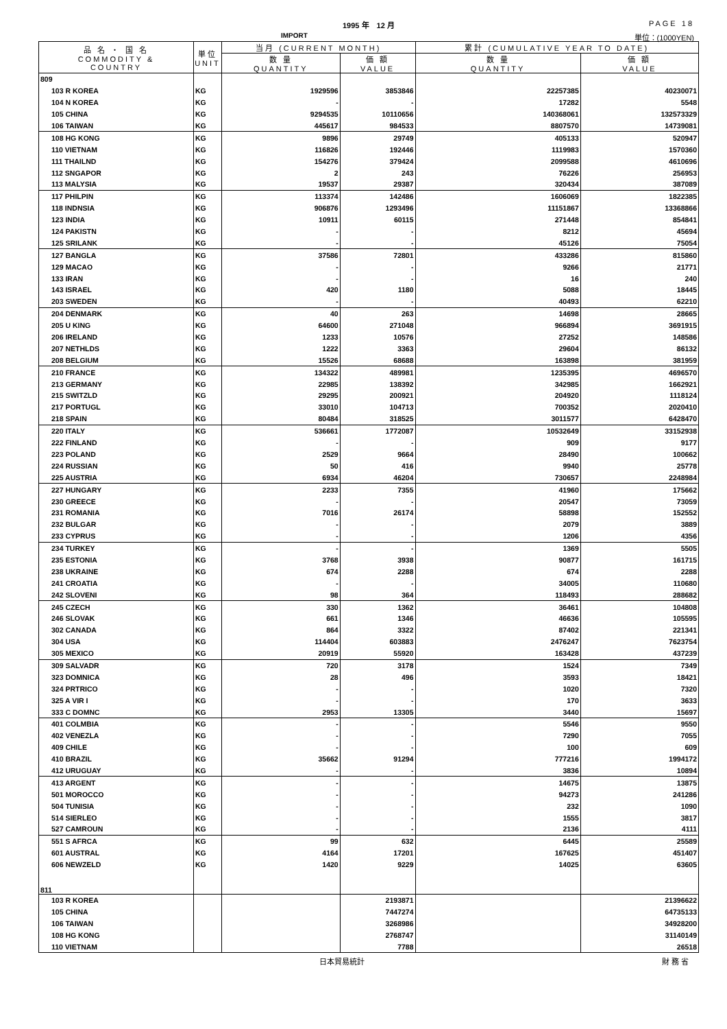1995 年　12 月 PAGE 18
IMPORT 単位：(1000YEN)
| 品 名 ・ 国 名 COMMODITY & COUNTRY | 単位 UNIT | 当月 (CURRENT MONTH) | | 累計 (CUMULATIVE YEAR TO DATE) | |
| --- | --- | --- | --- | --- | --- |
| | | 数 量 QUANTITY | 価 額 VALUE | 数 量 QUANTITY | 価 額 VALUE |
| 809 | | | | | |
| 103 R KOREA | KG | 1929596 | 3853846 | 22257385 | 40230071 |
| 104 N KOREA | KG | - | - | 17282 | 5548 |
| 105 CHINA | KG | 9294535 | 10110656 | 140368061 | 132573329 |
| 106 TAIWAN | KG | 445617 | 984533 | 8807570 | 14739081 |
| 108 HG KONG | KG | 9896 | 29749 | 405133 | 520947 |
| 110 VIETNAM | KG | 116826 | 192446 | 1119983 | 1570360 |
| 111 THAILND | KG | 154276 | 379424 | 2099588 | 4610696 |
| 112 SNGAPOR | KG | 2 | 243 | 76226 | 256953 |
| 113 MALYSIA | KG | 19537 | 29387 | 320434 | 387089 |
| 117 PHILPIN | KG | 113374 | 142486 | 1606069 | 1822385 |
| 118 INDNSIA | KG | 906876 | 1293496 | 11151867 | 13368866 |
| 123 INDIA | KG | 10911 | 60115 | 271448 | 854841 |
| 124 PAKISTN | KG | - | - | 8212 | 45694 |
| 125 SRILANK | KG | - | - | 45126 | 75054 |
| 127 BANGLA | KG | 37586 | 72801 | 433286 | 815860 |
| 129 MACAO | KG | - | - | 9266 | 21771 |
| 133 IRAN | KG | - | - | 16 | 240 |
| 143 ISRAEL | KG | 420 | 1180 | 5088 | 18445 |
| 203 SWEDEN | KG | - | - | 40493 | 62210 |
| 204 DENMARK | KG | 40 | 263 | 14698 | 28665 |
| 205 U KING | KG | 64600 | 271048 | 966894 | 3691915 |
| 206 IRELAND | KG | 1233 | 10576 | 27252 | 148586 |
| 207 NETHLDS | KG | 1222 | 3363 | 29604 | 86132 |
| 208 BELGIUM | KG | 15526 | 68688 | 163898 | 381959 |
| 210 FRANCE | KG | 134322 | 489981 | 1235395 | 4696570 |
| 213 GERMANY | KG | 22985 | 138392 | 342985 | 1662921 |
| 215 SWITZLD | KG | 29295 | 200921 | 204920 | 1118124 |
| 217 PORTUGL | KG | 33010 | 104713 | 700352 | 2020410 |
| 218 SPAIN | KG | 80484 | 318525 | 3011577 | 6428470 |
| 220 ITALY | KG | 536661 | 1772087 | 10532649 | 33152938 |
| 222 FINLAND | KG | - | - | 909 | 9177 |
| 223 POLAND | KG | 2529 | 9664 | 28490 | 100662 |
| 224 RUSSIAN | KG | 50 | 416 | 9940 | 25778 |
| 225 AUSTRIA | KG | 6934 | 46204 | 730657 | 2248984 |
| 227 HUNGARY | KG | 2233 | 7355 | 41960 | 175662 |
| 230 GREECE | KG | - | - | 20547 | 73059 |
| 231 ROMANIA | KG | 7016 | 26174 | 58898 | 152552 |
| 232 BULGAR | KG | - | - | 2079 | 3889 |
| 233 CYPRUS | KG | - | - | 1206 | 4356 |
| 234 TURKEY | KG | - | - | 1369 | 5505 |
| 235 ESTONIA | KG | 3768 | 3938 | 90877 | 161715 |
| 238 UKRAINE | KG | 674 | 2288 | 674 | 2288 |
| 241 CROATIA | KG | - | - | 34005 | 110680 |
| 242 SLOVENI | KG | 98 | 364 | 118493 | 288682 |
| 245 CZECH | KG | 330 | 1362 | 36461 | 104808 |
| 246 SLOVAK | KG | 661 | 1346 | 46636 | 105595 |
| 302 CANADA | KG | 864 | 3322 | 87402 | 221341 |
| 304 USA | KG | 114404 | 603883 | 2476247 | 7623754 |
| 305 MEXICO | KG | 20919 | 55920 | 163428 | 437239 |
| 309 SALVADR | KG | 720 | 3178 | 1524 | 7349 |
| 323 DOMNICA | KG | 28 | 496 | 3593 | 18421 |
| 324 PRTRICO | KG | - | - | 1020 | 7320 |
| 325 A VIR I | KG | - | - | 170 | 3633 |
| 333 C DOMNC | KG | 2953 | 13305 | 3440 | 15697 |
| 401 COLMBIA | KG | - | - | 5546 | 9550 |
| 402 VENEZLA | KG | - | - | 7290 | 7055 |
| 409 CHILE | KG | - | - | 100 | 609 |
| 410 BRAZIL | KG | 35662 | 91294 | 777216 | 1994172 |
| 412 URUGUAY | KG | - | - | 3836 | 10894 |
| 413 ARGENT | KG | - | - | 14675 | 13875 |
| 501 MOROCCO | KG | - | - | 94273 | 241286 |
| 504 TUNISIA | KG | - | - | 232 | 1090 |
| 514 SIERLEO | KG | - | - | 1555 | 3817 |
| 527 CAMROUN | KG | - | - | 2136 | 4111 |
| 551 S AFRCA | KG | 99 | 632 | 6445 | 25589 |
| 601 AUSTRAL | KG | 4164 | 17201 | 167625 | 451407 |
| 606 NEWZELD | KG | 1420 | 9229 | 14025 | 63605 |
| 811 | | | | | |
| 103 R KOREA | | | 2193871 | | 21396622 |
| 105 CHINA | | | 7447274 | | 64735133 |
| 106 TAIWAN | | | 3268986 | | 34928200 |
| 108 HG KONG | | | 2768747 | | 31140149 |
| 110 VIETNAM | | | 7788 | | 26518 |
日本貿易統計 財 務 省